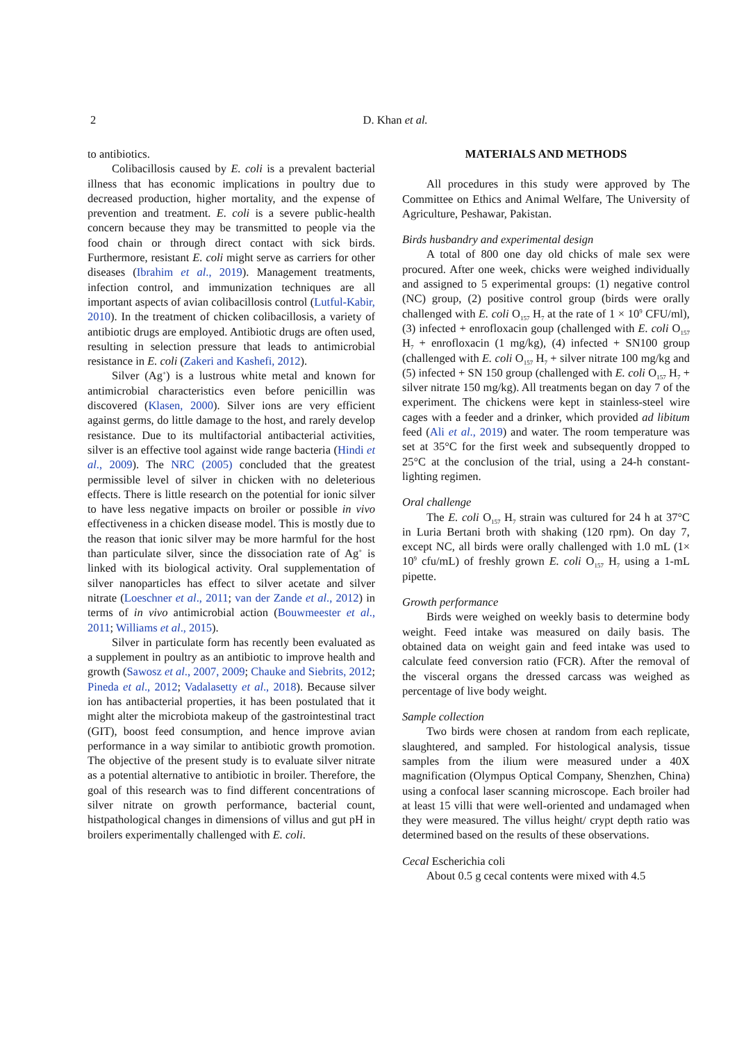2
D. Khan et al.
to antibiotics.
Colibacillosis caused by E. coli is a prevalent bacterial illness that has economic implications in poultry due to decreased production, higher mortality, and the expense of prevention and treatment. E. coli is a severe public-health concern because they may be transmitted to people via the food chain or through direct contact with sick birds. Furthermore, resistant E. coli might serve as carriers for other diseases (Ibrahim et al., 2019). Management treatments, infection control, and immunization techniques are all important aspects of avian colibacillosis control (Lutful-Kabir, 2010). In the treatment of chicken colibacillosis, a variety of antibiotic drugs are employed. Antibiotic drugs are often used, resulting in selection pressure that leads to antimicrobial resistance in E. coli (Zakeri and Kashefi, 2012).
Silver (Ag<sup>+</sup>) is a lustrous white metal and known for antimicrobial characteristics even before penicillin was discovered (Klasen, 2000). Silver ions are very efficient against germs, do little damage to the host, and rarely develop resistance. Due to its multifactorial antibacterial activities, silver is an effective tool against wide range bacteria (Hindi et al., 2009). The NRC (2005) concluded that the greatest permissible level of silver in chicken with no deleterious effects. There is little research on the potential for ionic silver to have less negative impacts on broiler or possible in vivo effectiveness in a chicken disease model. This is mostly due to the reason that ionic silver may be more harmful for the host than particulate silver, since the dissociation rate of Ag<sup>+</sup> is linked with its biological activity. Oral supplementation of silver nanoparticles has effect to silver acetate and silver nitrate (Loeschner et al., 2011; van der Zande et al., 2012) in terms of in vivo antimicrobial action (Bouwmeester et al., 2011; Williams et al., 2015).
Silver in particulate form has recently been evaluated as a supplement in poultry as an antibiotic to improve health and growth (Sawosz et al., 2007, 2009; Chauke and Siebrits, 2012; Pineda et al., 2012; Vadalasetty et al., 2018). Because silver ion has antibacterial properties, it has been postulated that it might alter the microbiota makeup of the gastrointestinal tract (GIT), boost feed consumption, and hence improve avian performance in a way similar to antibiotic growth promotion. The objective of the present study is to evaluate silver nitrate as a potential alternative to antibiotic in broiler. Therefore, the goal of this research was to find different concentrations of silver nitrate on growth performance, bacterial count, histpathological changes in dimensions of villus and gut pH in broilers experimentally challenged with E. coli.
MATERIALS AND METHODS
All procedures in this study were approved by The Committee on Ethics and Animal Welfare, The University of Agriculture, Peshawar, Pakistan.
Birds husbandry and experimental design
A total of 800 one day old chicks of male sex were procured. After one week, chicks were weighed individually and assigned to 5 experimental groups: (1) negative control (NC) group, (2) positive control group (birds were orally challenged with E. coli O<sub>157</sub> H<sub>7</sub> at the rate of 1 × 10<sup>9</sup> CFU/ml), (3) infected + enrofloxacin goup (challenged with E. coli O<sub>157</sub> H<sub>7</sub> + enrofloxacin (1 mg/kg), (4) infected + SN100 group (challenged with E. coli O<sub>157</sub> H<sub>7</sub> + silver nitrate 100 mg/kg and (5) infected + SN 150 group (challenged with E. coli O<sub>157</sub> H<sub>7</sub> + silver nitrate 150 mg/kg). All treatments began on day 7 of the experiment. The chickens were kept in stainless-steel wire cages with a feeder and a drinker, which provided ad libitum feed (Ali et al., 2019) and water. The room temperature was set at 35°C for the first week and subsequently dropped to 25°C at the conclusion of the trial, using a 24-h constant-lighting regimen.
Oral challenge
The E. coli O<sub>157</sub> H<sub>7</sub> strain was cultured for 24 h at 37°C in Luria Bertani broth with shaking (120 rpm). On day 7, except NC, all birds were orally challenged with 1.0 mL (1× 10<sup>9</sup> cfu/mL) of freshly grown E. coli O<sub>157</sub> H<sub>7</sub> using a 1-mL pipette.
Growth performance
Birds were weighed on weekly basis to determine body weight. Feed intake was measured on daily basis. The obtained data on weight gain and feed intake was used to calculate feed conversion ratio (FCR). After the removal of the visceral organs the dressed carcass was weighed as percentage of live body weight.
Sample collection
Two birds were chosen at random from each replicate, slaughtered, and sampled. For histological analysis, tissue samples from the ilium were measured under a 40X magnification (Olympus Optical Company, Shenzhen, China) using a confocal laser scanning microscope. Each broiler had at least 15 villi that were well-oriented and undamaged when they were measured. The villus height/ crypt depth ratio was determined based on the results of these observations.
Cecal Escherichia coli
About 0.5 g cecal contents were mixed with 4.5